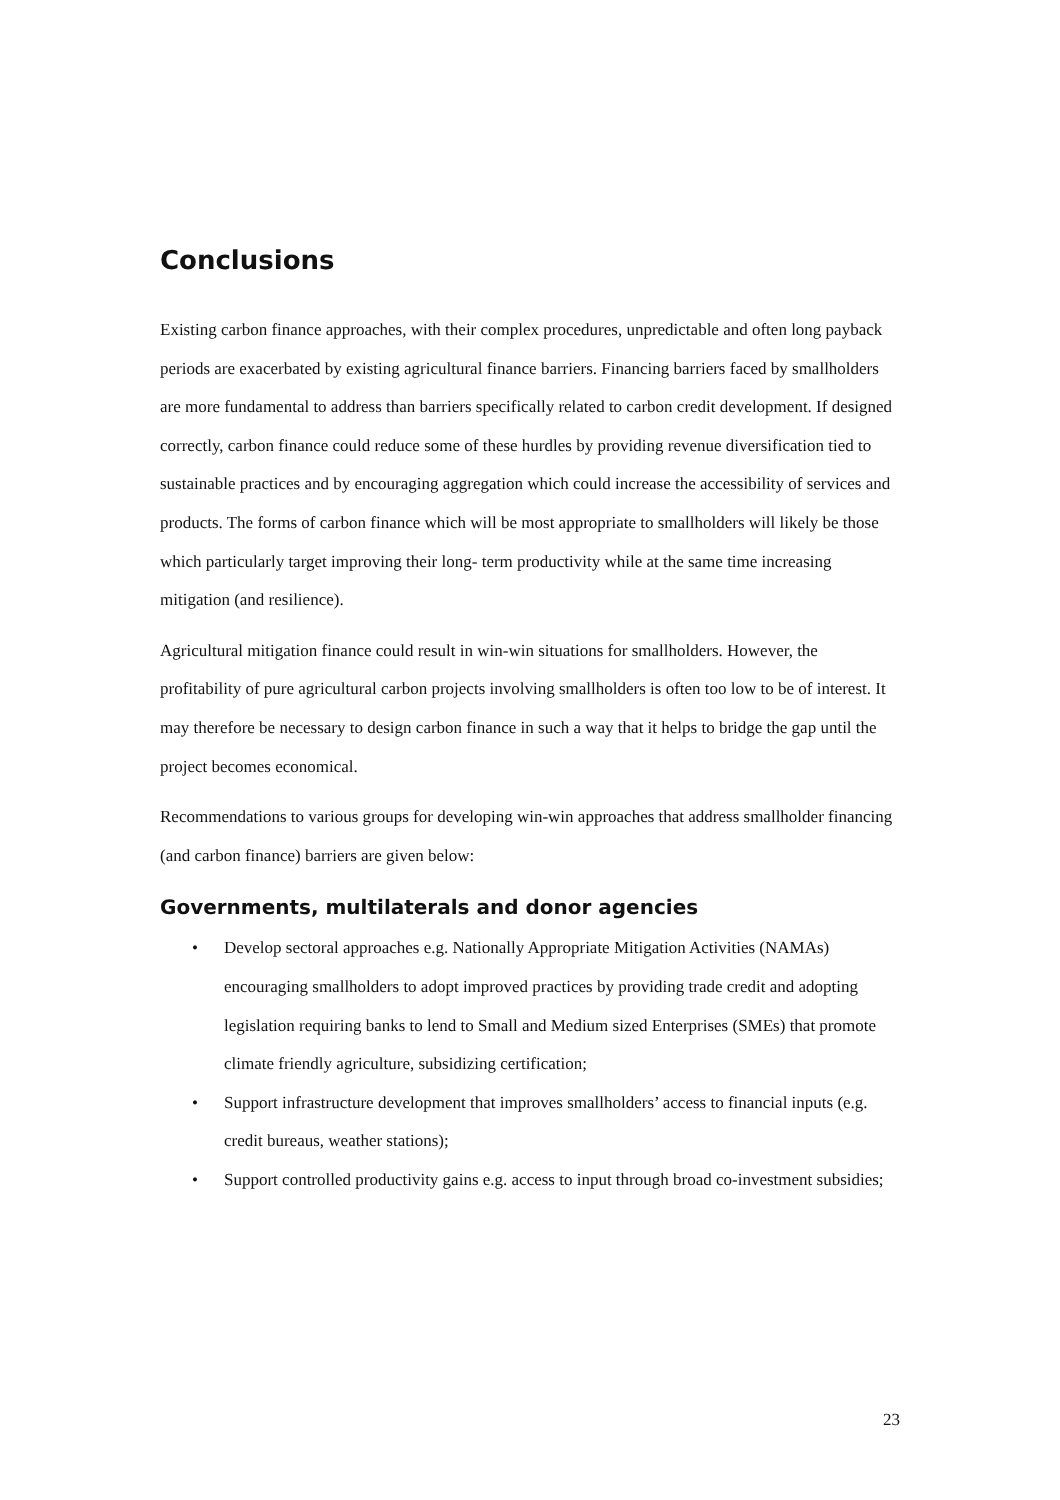Conclusions
Existing carbon finance approaches, with their complex procedures, unpredictable and often long payback periods are exacerbated by existing agricultural finance barriers. Financing barriers faced by smallholders are more fundamental to address than barriers specifically related to carbon credit development. If designed correctly, carbon finance could reduce some of these hurdles by providing revenue diversification tied to sustainable practices and by encouraging aggregation which could increase the accessibility of services and products. The forms of carbon finance which will be most appropriate to smallholders will likely be those which particularly target improving their long- term productivity while at the same time increasing mitigation (and resilience).
Agricultural mitigation finance could result in win-win situations for smallholders. However, the profitability of pure agricultural carbon projects involving smallholders is often too low to be of interest. It may therefore be necessary to design carbon finance in such a way that it helps to bridge the gap until the project becomes economical.
Recommendations to various groups for developing win-win approaches that address smallholder financing (and carbon finance) barriers are given below:
Governments, multilaterals and donor agencies
• Develop sectoral approaches e.g. Nationally Appropriate Mitigation Activities (NAMAs) encouraging smallholders to adopt improved practices by providing trade credit and adopting legislation requiring banks to lend to Small and Medium sized Enterprises (SMEs) that promote climate friendly agriculture, subsidizing certification;
• Support infrastructure development that improves smallholders’ access to financial inputs (e.g. credit bureaus, weather stations);
• Support controlled productivity gains e.g. access to input through broad co-investment subsidies;
23